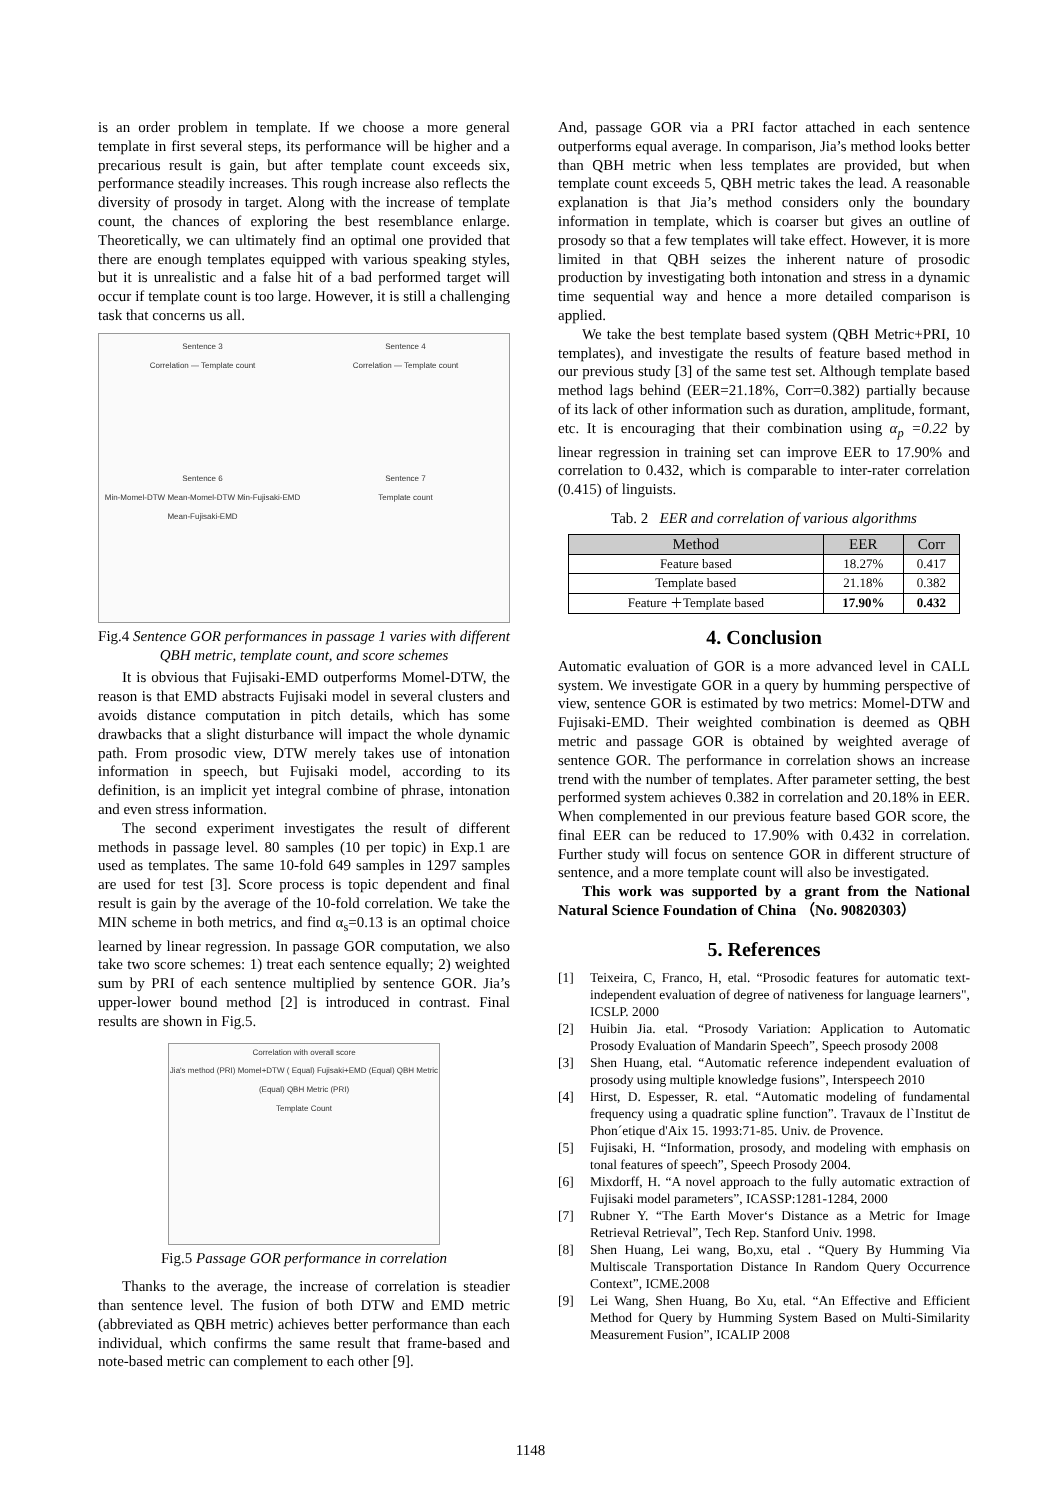is an order problem in template. If we choose a more general template in first several steps, its performance will be higher and a precarious result is gain, but after template count exceeds six, performance steadily increases. This rough increase also reflects the diversity of prosody in target. Along with the increase of template count, the chances of exploring the best resemblance enlarge. Theoretically, we can ultimately find an optimal one provided that there are enough templates equipped with various speaking styles, but it is unrealistic and a false hit of a bad performed target will occur if template count is too large. However, it is still a challenging task that concerns us all.
Sentence 3
Correlation — Template count
Sentence 4
Correlation — Template count
Sentence 6
Min-Momel-DTW Mean-Momel-DTW Min-Fujisaki-EMD Mean-Fujisaki-EMD
Sentence 7
Template count
Fig.4 Sentence GOR performances in passage 1 varies with different QBH metric, template count, and score schemes
It is obvious that Fujisaki-EMD outperforms Momel-DTW, the reason is that EMD abstracts Fujisaki model in several clusters and avoids distance computation in pitch details, which has some drawbacks that a slight disturbance will impact the whole dynamic path. From prosodic view, DTW merely takes use of intonation information in speech, but Fujisaki model, according to its definition, is an implicit yet integral combine of phrase, intonation and even stress information.
The second experiment investigates the result of different methods in passage level. 80 samples (10 per topic) in Exp.1 are used as templates. The same 10-fold 649 samples in 1297 samples are used for test [3]. Score process is topic dependent and final result is gain by the average of the 10-fold correlation. We take the MIN scheme in both metrics, and find α<sub>s</sub>=0.13 is an optimal choice learned by linear regression. In passage GOR computation, we also take two score schemes: 1) treat each sentence equally; 2) weighted sum by PRI of each sentence multiplied by sentence GOR. Jia’s upper-lower bound method [2] is introduced in contrast. Final results are shown in Fig.5.
Correlation with overall score
Jia's method (PRI) Momel+DTW ( Equal) Fujisaki+EMD (Equal) QBH Metric (Equal) QBH Metric (PRI)
Template Count
Fig.5 Passage GOR performance in correlation
Thanks to the average, the increase of correlation is steadier than sentence level. The fusion of both DTW and EMD metric (abbreviated as QBH metric) achieves better performance than each individual, which confirms the same result that frame-based and note-based metric can complement to each other [9].
And, passage GOR via a PRI factor attached in each sentence outperforms equal average. In comparison, Jia’s method looks better than QBH metric when less templates are provided, but when template count exceeds 5, QBH metric takes the lead. A reasonable explanation is that Jia’s method considers only the boundary information in template, which is coarser but gives an outline of prosody so that a few templates will take effect. However, it is more limited in that QBH seizes the inherent nature of prosodic production by investigating both intonation and stress in a dynamic time sequential way and hence a more detailed comparison is applied.
We take the best template based system (QBH Metric+PRI, 10 templates), and investigate the results of feature based method in our previous study [3] of the same test set. Although template based method lags behind (EER=21.18%, Corr=0.382) partially because of its lack of other information such as duration, amplitude, formant, etc. It is encouraging that their combination using α<sub>p</sub> =0.22 by linear regression in training set can improve EER to 17.90% and correlation to 0.432, which is comparable to inter-rater correlation (0.415) of linguists.
Tab. 2 EER and correlation of various algorithms
| Method | EER | Corr |
| --- | --- | --- |
| Feature based | 18.27% | 0.417 |
| Template based | 21.18% | 0.382 |
| Feature ＋Template based | 17.90% | 0.432 |
4. Conclusion
Automatic evaluation of GOR is a more advanced level in CALL system. We investigate GOR in a query by humming perspective of view, sentence GOR is estimated by two metrics: Momel-DTW and Fujisaki-EMD. Their weighted combination is deemed as QBH metric and passage GOR is obtained by weighted average of sentence GOR. The performance in correlation shows an increase trend with the number of templates. After parameter setting, the best performed system achieves 0.382 in correlation and 20.18% in EER. When complemented in our previous feature based GOR score, the final EER can be reduced to 17.90% with 0.432 in correlation. Further study will focus on sentence GOR in different structure of sentence, and a more template count will also be investigated.
This work was supported by a grant from the National Natural Science Foundation of China （No. 90820303）
5. References
[1] Teixeira, C, Franco, H, etal. “Prosodic features for automatic text-independent evaluation of degree of nativeness for language learners", ICSLP. 2000
[2] Huibin Jia. etal. “Prosody Variation: Application to Automatic Prosody Evaluation of Mandarin Speech”, Speech prosody 2008
[3] Shen Huang, etal. “Automatic reference independent evaluation of prosody using multiple knowledge fusions”, Interspeech 2010
[4] Hirst, D. Espesser, R. etal. “Automatic modeling of fundamental frequency using a quadratic spline function”. Travaux de l`Institut de Phon´etique d'Aix 15. 1993:71-85. Univ. de Provence.
[5] Fujisaki, H. “Information, prosody, and modeling with emphasis on tonal features of speech”, Speech Prosody 2004.
[6] Mixdorff, H. “A novel approach to the fully automatic extraction of Fujisaki model parameters”, ICASSP:1281-1284, 2000
[7] Rubner Y. “The Earth Mover‘s Distance as a Metric for Image Retrieval Retrieval”, Tech Rep. Stanford Univ. 1998.
[8] Shen Huang, Lei wang, Bo,xu, etal . “Query By Humming Via Multiscale Transportation Distance In Random Query Occurrence Context”, ICME.2008
[9] Lei Wang, Shen Huang, Bo Xu, etal. “An Effective and Efficient Method for Query by Humming System Based on Multi-Similarity Measurement Fusion”, ICALIP 2008
1148